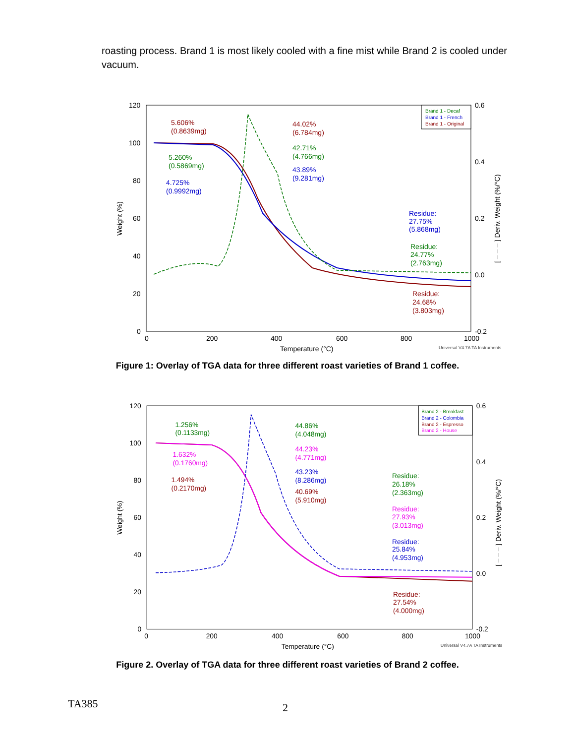roasting process. Brand 1 is most likely cooled with a fine mist while Brand 2 is cooled under vacuum.
120
100
80
60
40
20
0
0.6
0.4
0.2
0.0
-0.2
0
200
400
600
800
1000
Temperature (°C)
Universal V4.7A TA Instruments
Weight (%)
[ – – – ] Deriv. Weight (%/°C)
5.606%
(0.8639mg)
5.260%
(0.5869mg)
4.725%
(0.9992mg)
44.02%
(6.784mg)
42.71%
(4.766mg)
43.89%
(9.281mg)
Residue:
27.75%
(5.868mg)
Residue:
24.77%
(2.763mg)
Residue:
24.68%
(3.803mg)
Brand 1 - Decaf
Brand 1 - French
Brand 1 - Original
Figure 1: Overlay of TGA data for three different roast varieties of Brand 1 coffee.
120
100
80
60
40
20
0
0.6
0.4
0.2
0.0
-0.2
0
200
400
600
800
1000
Temperature (°C)
Universal V4.7A TA Instruments
Weight (%)
[ – – – ] Deriv. Weight (%/°C)
1.256%
(0.1133mg)
1.632%
(0.1760mg)
1.494%
(0.2170mg)
44.86%
(4.048mg)
44.23%
(4.771mg)
43.23%
(8.286mg)
40.69%
(5.910mg)
Residue:
26.18%
(2.363mg)
Residue:
27.93%
(3.013mg)
Residue:
25.84%
(4.953mg)
Residue:
27.54%
(4.000mg)
Brand 2 - Breakfast
Brand 2 - Colombia
Brand 2 - Espresso
Brand 2 - House
Figure 2. Overlay of TGA data for three different roast varieties of Brand 2 coffee.
TA385 2